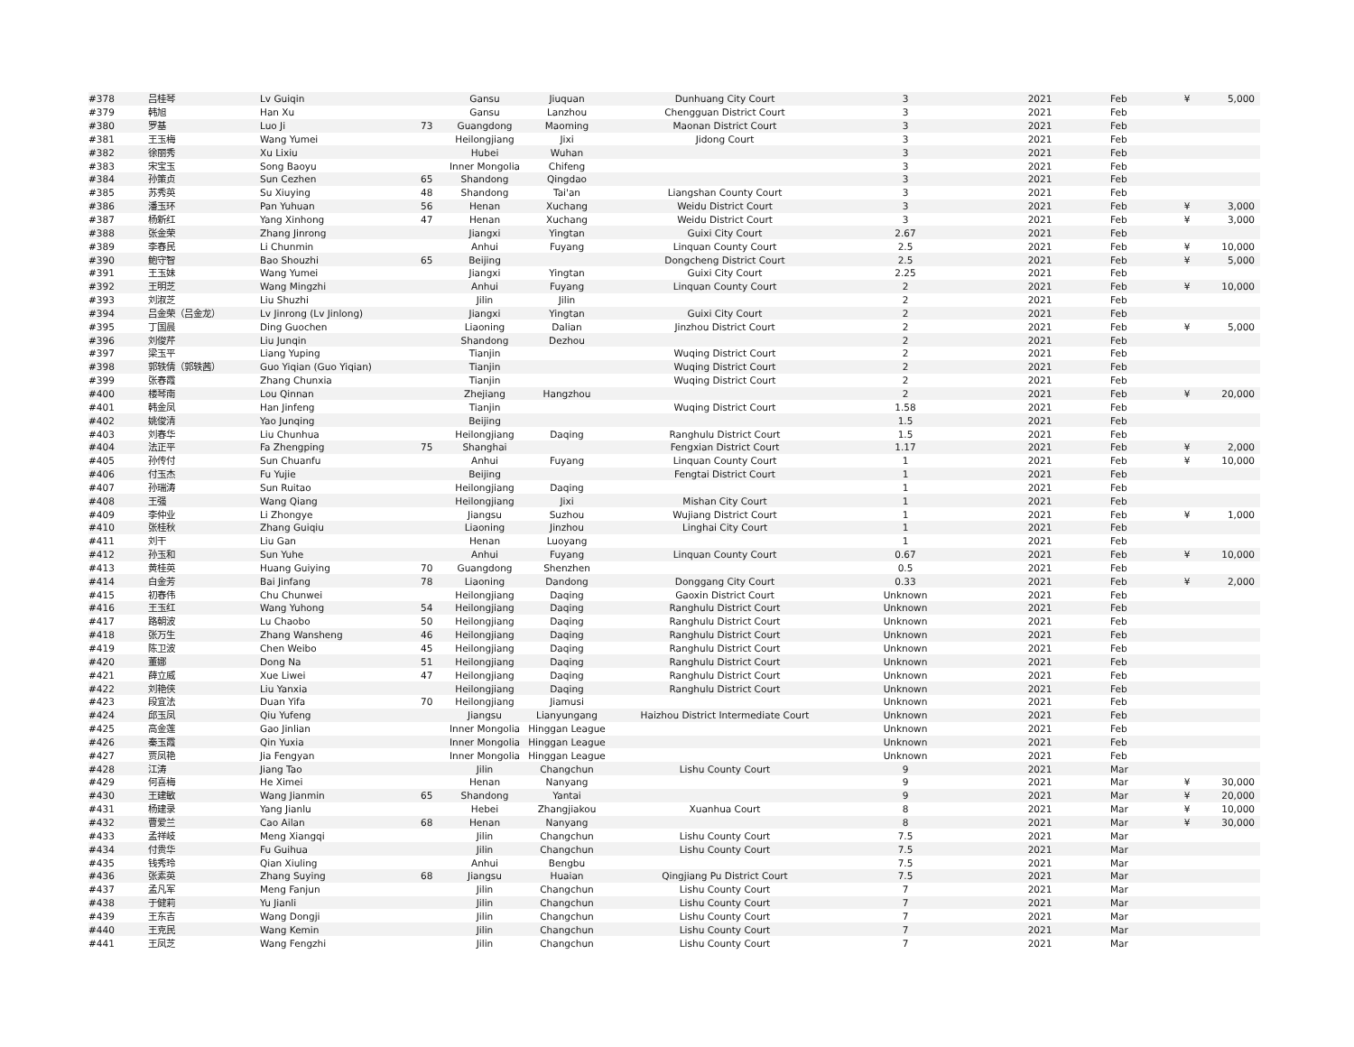| #378 | 吕桂琴 | Lv Guiqin | | Gansu | Jiuquan | Dunhuang City Court | 3 | 2021 | Feb | ¥ | 5,000 |
| #379 | 韩旭 | Han Xu | | Gansu | Lanzhou | Chengguan District Court | 3 | 2021 | Feb | | |
| #380 | 罗基 | Luo Ji | 73 | Guangdong | Maoming | Maonan District Court | 3 | 2021 | Feb | | |
| #381 | 王玉梅 | Wang Yumei | | Heilongjiang | Jixi | Jidong Court | 3 | 2021 | Feb | | |
| #382 | 徐丽秀 | Xu Lixiu | | Hubei | Wuhan | | 3 | 2021 | Feb | | |
| #383 | 宋宝玉 | Song Baoyu | | Inner Mongolia | Chifeng | | 3 | 2021 | Feb | | |
| #384 | 孙策贞 | Sun Cezhen | 65 | Shandong | Qingdao | | 3 | 2021 | Feb | | |
| #385 | 苏秀英 | Su Xiuying | 48 | Shandong | Tai'an | Liangshan County Court | 3 | 2021 | Feb | | |
| #386 | 潘玉环 | Pan Yuhuan | 56 | Henan | Xuchang | Weidu District Court | 3 | 2021 | Feb | ¥ | 3,000 |
| #387 | 杨新红 | Yang Xinhong | 47 | Henan | Xuchang | Weidu District Court | 3 | 2021 | Feb | ¥ | 3,000 |
| #388 | 张金荣 | Zhang Jinrong | | Jiangxi | Yingtan | Guixi City Court | 2.67 | 2021 | Feb | | |
| #389 | 李春民 | Li Chunmin | | Anhui | Fuyang | Linquan County Court | 2.5 | 2021 | Feb | ¥ | 10,000 |
| #390 | 鲍守智 | Bao Shouzhi | 65 | Beijing | | Dongcheng District Court | 2.5 | 2021 | Feb | ¥ | 5,000 |
| #391 | 王玉妹 | Wang Yumei | | Jiangxi | Yingtan | Guixi City Court | 2.25 | 2021 | Feb | | |
| #392 | 王明芝 | Wang Mingzhi | | Anhui | Fuyang | Linquan County Court | 2 | 2021 | Feb | ¥ | 10,000 |
| #393 | 刘淑芝 | Liu Shuzhi | | Jilin | Jilin | | 2 | 2021 | Feb | | |
| #394 | 吕金荣（吕金龙） | Lv Jinrong (Lv Jinlong) | | Jiangxi | Yingtan | Guixi City Court | 2 | 2021 | Feb | | |
| #395 | 丁国晨 | Ding Guochen | | Liaoning | Dalian | Jinzhou District Court | 2 | 2021 | Feb | ¥ | 5,000 |
| #396 | 刘俊芹 | Liu Junqin | | Shandong | Dezhou | | 2 | 2021 | Feb | | |
| #397 | 梁玉平 | Liang Yuping | | Tianjin | | Wuqing District Court | 2 | 2021 | Feb | | |
| #398 | 郭轶倩（郭轶茜） | Guo Yiqian (Guo Yiqian) | | Tianjin | | Wuqing District Court | 2 | 2021 | Feb | | |
| #399 | 张春霞 | Zhang Chunxia | | Tianjin | | Wuqing District Court | 2 | 2021 | Feb | | |
| #400 | 楼琴南 | Lou Qinnan | | Zhejiang | Hangzhou | | 2 | 2021 | Feb | ¥ | 20,000 |
| #401 | 韩金凤 | Han Jinfeng | | Tianjin | | Wuqing District Court | 1.58 | 2021 | Feb | | |
| #402 | 姚俊清 | Yao Junqing | | Beijing | | | 1.5 | 2021 | Feb | | |
| #403 | 刘春华 | Liu Chunhua | | Heilongjiang | Daqing | Ranghulu District Court | 1.5 | 2021 | Feb | | |
| #404 | 法正平 | Fa Zhengping | 75 | Shanghai | | Fengxian District Court | 1.17 | 2021 | Feb | ¥ | 2,000 |
| #405 | 孙传付 | Sun Chuanfu | | Anhui | Fuyang | Linquan County Court | 1 | 2021 | Feb | ¥ | 10,000 |
| #406 | 付玉杰 | Fu Yujie | | Beijing | | Fengtai District Court | 1 | 2021 | Feb | | |
| #407 | 孙瑞涛 | Sun Ruitao | | Heilongjiang | Daqing | | 1 | 2021 | Feb | | |
| #408 | 王强 | Wang Qiang | | Heilongjiang | Jixi | Mishan City Court | 1 | 2021 | Feb | | |
| #409 | 李仲业 | Li Zhongye | | Jiangsu | Suzhou | Wujiang District Court | 1 | 2021 | Feb | ¥ | 1,000 |
| #410 | 张桂秋 | Zhang Guiqiu | | Liaoning | Jinzhou | Linghai City Court | 1 | 2021 | Feb | | |
| #411 | 刘干 | Liu Gan | | Henan | Luoyang | | 1 | 2021 | Feb | | |
| #412 | 孙玉和 | Sun Yuhe | | Anhui | Fuyang | Linquan County Court | 0.67 | 2021 | Feb | ¥ | 10,000 |
| #413 | 黄桂英 | Huang Guiying | 70 | Guangdong | Shenzhen | | 0.5 | 2021 | Feb | | |
| #414 | 白金芳 | Bai Jinfang | 78 | Liaoning | Dandong | Donggang City Court | 0.33 | 2021 | Feb | ¥ | 2,000 |
| #415 | 初春伟 | Chu Chunwei | | Heilongjiang | Daqing | Gaoxin District Court | Unknown | 2021 | Feb | | |
| #416 | 王玉红 | Wang Yuhong | 54 | Heilongjiang | Daqing | Ranghulu District Court | Unknown | 2021 | Feb | | |
| #417 | 路朝波 | Lu Chaobo | 50 | Heilongjiang | Daqing | Ranghulu District Court | Unknown | 2021 | Feb | | |
| #418 | 张万生 | Zhang Wansheng | 46 | Heilongjiang | Daqing | Ranghulu District Court | Unknown | 2021 | Feb | | |
| #419 | 陈卫波 | Chen Weibo | 45 | Heilongjiang | Daqing | Ranghulu District Court | Unknown | 2021 | Feb | | |
| #420 | 董娜 | Dong Na | 51 | Heilongjiang | Daqing | Ranghulu District Court | Unknown | 2021 | Feb | | |
| #421 | 薛立威 | Xue Liwei | 47 | Heilongjiang | Daqing | Ranghulu District Court | Unknown | 2021 | Feb | | |
| #422 | 刘艳侠 | Liu Yanxia | | Heilongjiang | Daqing | Ranghulu District Court | Unknown | 2021 | Feb | | |
| #423 | 段宜法 | Duan Yifa | 70 | Heilongjiang | Jiamusi | | Unknown | 2021 | Feb | | |
| #424 | 邱玉凤 | Qiu Yufeng | | Jiangsu | Lianyungang | Haizhou District Intermediate Court | Unknown | 2021 | Feb | | |
| #425 | 高金莲 | Gao Jinlian | | Inner Mongolia | Hinggan League | | Unknown | 2021 | Feb | | |
| #426 | 秦玉霞 | Qin Yuxia | | Inner Mongolia | Hinggan League | | Unknown | 2021 | Feb | | |
| #427 | 贾凤艳 | Jia Fengyan | | Inner Mongolia | Hinggan League | | Unknown | 2021 | Feb | | |
| #428 | 江涛 | Jiang Tao | | Jilin | Changchun | Lishu County Court | 9 | 2021 | Mar | | |
| #429 | 何喜梅 | He Ximei | | Henan | Nanyang | | 9 | 2021 | Mar | ¥ | 30,000 |
| #430 | 王建敏 | Wang Jianmin | 65 | Shandong | Yantai | | 9 | 2021 | Mar | ¥ | 20,000 |
| #431 | 杨建录 | Yang Jianlu | | Hebei | Zhangjiakou | Xuanhua Court | 8 | 2021 | Mar | ¥ | 10,000 |
| #432 | 曹爱兰 | Cao Ailan | 68 | Henan | Nanyang | | 8 | 2021 | Mar | ¥ | 30,000 |
| #433 | 孟祥岐 | Meng Xiangqi | | Jilin | Changchun | Lishu County Court | 7.5 | 2021 | Mar | | |
| #434 | 付贵华 | Fu Guihua | | Jilin | Changchun | Lishu County Court | 7.5 | 2021 | Mar | | |
| #435 | 钱秀玲 | Qian Xiuling | | Anhui | Bengbu | | 7.5 | 2021 | Mar | | |
| #436 | 张素英 | Zhang Suying | 68 | Jiangsu | Huaian | Qingjiang Pu District Court | 7.5 | 2021 | Mar | | |
| #437 | 孟凡军 | Meng Fanjun | | Jilin | Changchun | Lishu County Court | 7 | 2021 | Mar | | |
| #438 | 于健莉 | Yu Jianli | | Jilin | Changchun | Lishu County Court | 7 | 2021 | Mar | | |
| #439 | 王东吉 | Wang Dongji | | Jilin | Changchun | Lishu County Court | 7 | 2021 | Mar | | |
| #440 | 王克民 | Wang Kemin | | Jilin | Changchun | Lishu County Court | 7 | 2021 | Mar | | |
| #441 | 王凤芝 | Wang Fengzhi | | Jilin | Changchun | Lishu County Court | 7 | 2021 | Mar | | |